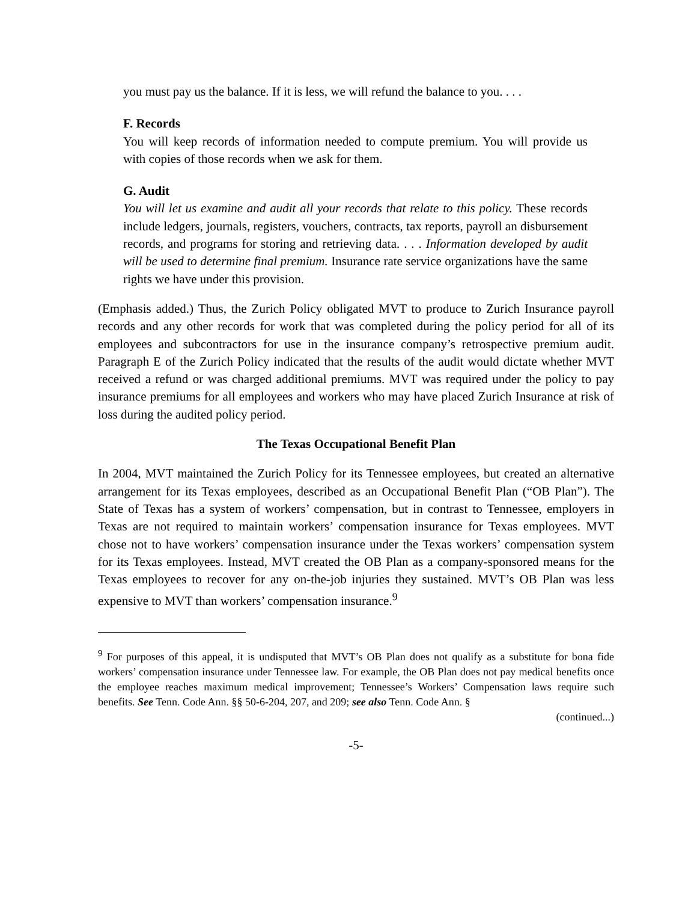you must pay us the balance. If it is less, we will refund the balance to you. . . .
F. Records
You will keep records of information needed to compute premium. You will provide us with copies of those records when we ask for them.
G. Audit
You will let us examine and audit all your records that relate to this policy. These records include ledgers, journals, registers, vouchers, contracts, tax reports, payroll an disbursement records, and programs for storing and retrieving data. . . . Information developed by audit will be used to determine final premium. Insurance rate service organizations have the same rights we have under this provision.
(Emphasis added.) Thus, the Zurich Policy obligated MVT to produce to Zurich Insurance payroll records and any other records for work that was completed during the policy period for all of its employees and subcontractors for use in the insurance company’s retrospective premium audit. Paragraph E of the Zurich Policy indicated that the results of the audit would dictate whether MVT received a refund or was charged additional premiums. MVT was required under the policy to pay insurance premiums for all employees and workers who may have placed Zurich Insurance at risk of loss during the audited policy period.
The Texas Occupational Benefit Plan
In 2004, MVT maintained the Zurich Policy for its Tennessee employees, but created an alternative arrangement for its Texas employees, described as an Occupational Benefit Plan (“OB Plan”). The State of Texas has a system of workers’ compensation, but in contrast to Tennessee, employers in Texas are not required to maintain workers’ compensation insurance for Texas employees. MVT chose not to have workers’ compensation insurance under the Texas workers’ compensation system for its Texas employees. Instead, MVT created the OB Plan as a company-sponsored means for the Texas employees to recover for any on-the-job injuries they sustained. MVT’s OB Plan was less expensive to MVT than workers’ compensation insurance.<sup>9</sup>
<sup>9</sup> For purposes of this appeal, it is undisputed that MVT’s OB Plan does not qualify as a substitute for bona fide workers’ compensation insurance under Tennessee law. For example, the OB Plan does not pay medical benefits once the employee reaches maximum medical improvement; Tennessee’s Workers’ Compensation laws require such benefits. See Tenn. Code Ann. §§ 50-6-204, 207, and 209; see also Tenn. Code Ann. §
(continued...)
-5-